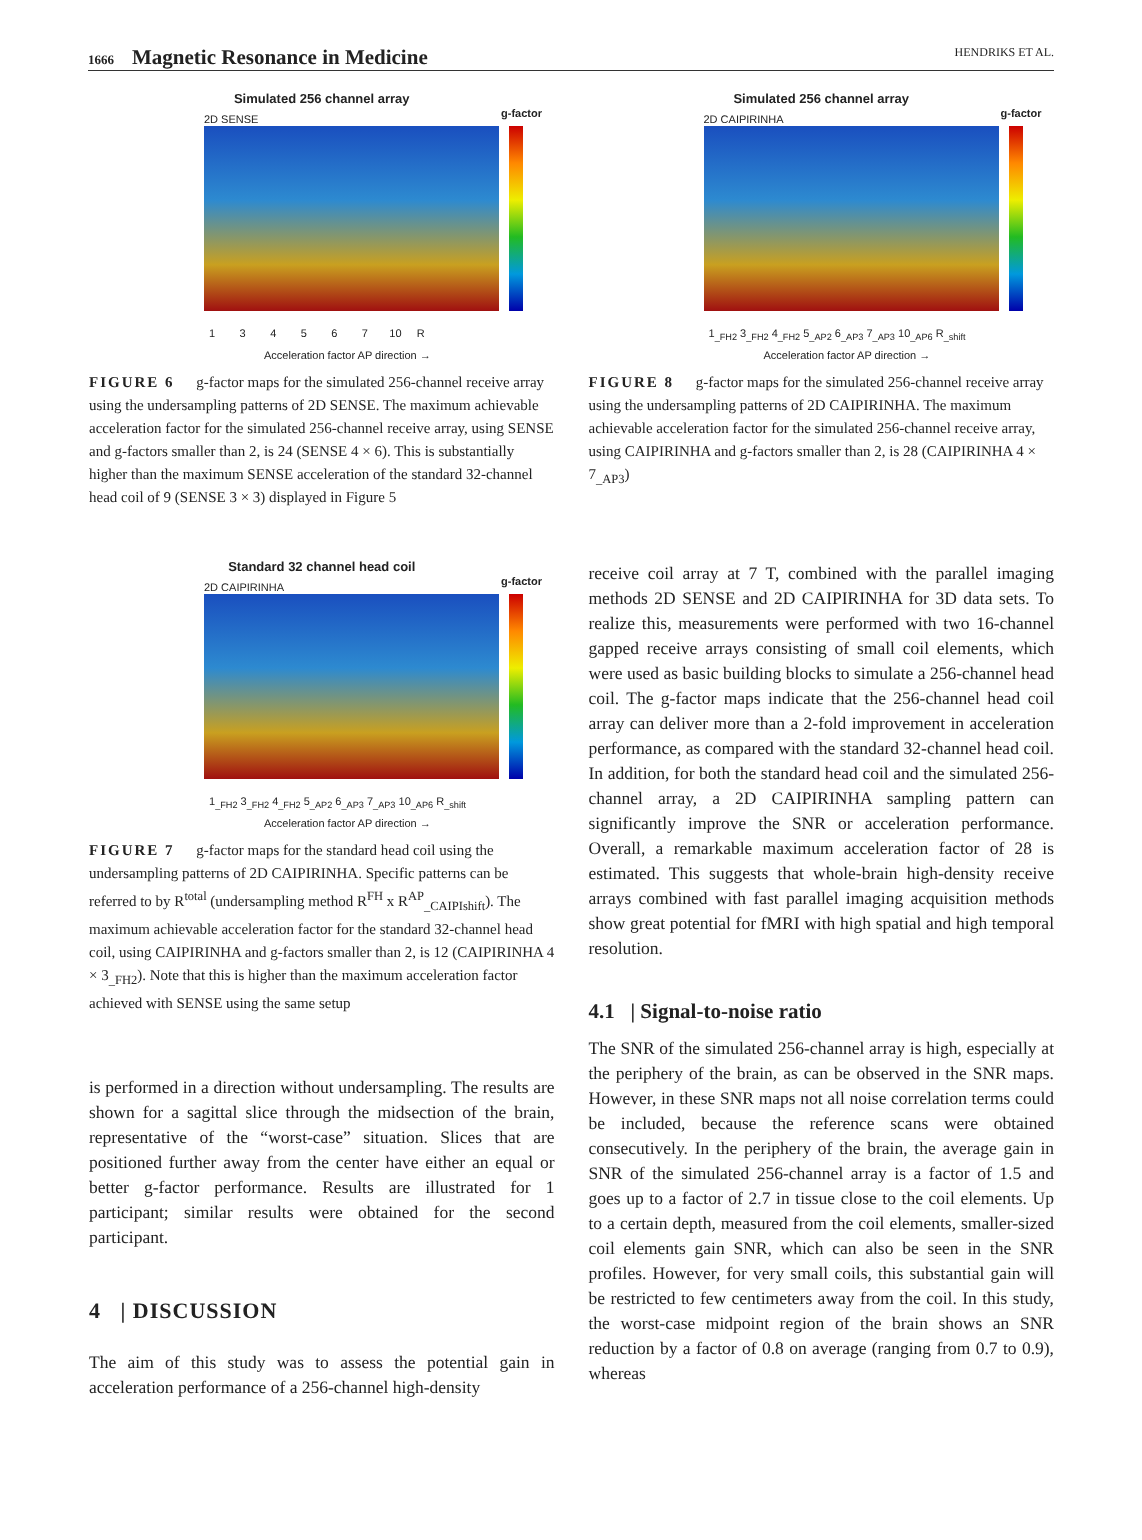1666 Magnetic Resonance in Medicine
HENDRIKS ET AL.
Simulated 256 channel array
2D SENSE g-factor
1 3 4 5 6 7 10 R
Acceleration factor AP direction →
FIGURE 6 g-factor maps for the simulated 256-channel receive array using the undersampling patterns of 2D SENSE. The maximum achievable acceleration factor for the simulated 256-channel receive array, using SENSE and g-factors smaller than 2, is 24 (SENSE 4 × 6). This is substantially higher than the maximum SENSE acceleration of the standard 32-channel head coil of 9 (SENSE 3 × 3) displayed in Figure 5
Standard 32 channel head coil
2D CAIPIRINHA g-factor
1<sub>_FH2</sub> 3<sub>_FH2</sub> 4<sub>_FH2</sub> 5<sub>_AP2</sub> 6<sub>_AP3</sub> 7<sub>_AP3</sub> 10<sub>_AP6</sub> R<sub>_shift</sub>
Acceleration factor AP direction →
FIGURE 7 g-factor maps for the standard head coil using the undersampling patterns of 2D CAIPIRINHA. Specific patterns can be referred to by R<sup>total</sup> (undersampling method R<sup>FH</sup> x R<sup>AP</sup><sub>_CAIPIshift</sub>). The maximum achievable acceleration factor for the standard 32-channel head coil, using CAIPIRINHA and g-factors smaller than 2, is 12 (CAIPIRINHA 4 × 3<sub>_FH2</sub>). Note that this is higher than the maximum acceleration factor achieved with SENSE using the same setup
is performed in a direction without undersampling. The results are shown for a sagittal slice through the midsection of the brain, representative of the “worst-case” situation. Slices that are positioned further away from the center have either an equal or better g-factor performance. Results are illustrated for 1 participant; similar results were obtained for the second participant.
4 | DISCUSSION
The aim of this study was to assess the potential gain in acceleration performance of a 256-channel high-density
Simulated 256 channel array
2D CAIPIRINHA g-factor
1<sub>_FH2</sub> 3<sub>_FH2</sub> 4<sub>_FH2</sub> 5<sub>_AP2</sub> 6<sub>_AP3</sub> 7<sub>_AP3</sub> 10<sub>_AP6</sub> R<sub>_shift</sub>
Acceleration factor AP direction →
FIGURE 8 g-factor maps for the simulated 256-channel receive array using the undersampling patterns of 2D CAIPIRINHA. The maximum achievable acceleration factor for the simulated 256-channel receive array, using CAIPIRINHA and g-factors smaller than 2, is 28 (CAIPIRINHA 4 × 7<sub>_AP3</sub>)
receive coil array at 7 T, combined with the parallel imaging methods 2D SENSE and 2D CAIPIRINHA for 3D data sets. To realize this, measurements were performed with two 16-channel gapped receive arrays consisting of small coil elements, which were used as basic building blocks to simulate a 256-channel head coil. The g-factor maps indicate that the 256-channel head coil array can deliver more than a 2-fold improvement in acceleration performance, as compared with the standard 32-channel head coil. In addition, for both the standard head coil and the simulated 256-channel array, a 2D CAIPIRINHA sampling pattern can significantly improve the SNR or acceleration performance. Overall, a remarkable maximum acceleration factor of 28 is estimated. This suggests that whole-brain high-density receive arrays combined with fast parallel imaging acquisition methods show great potential for fMRI with high spatial and high temporal resolution.
4.1 | Signal-to-noise ratio
The SNR of the simulated 256-channel array is high, especially at the periphery of the brain, as can be observed in the SNR maps. However, in these SNR maps not all noise correlation terms could be included, because the reference scans were obtained consecutively. In the periphery of the brain, the average gain in SNR of the simulated 256-channel array is a factor of 1.5 and goes up to a factor of 2.7 in tissue close to the coil elements. Up to a certain depth, measured from the coil elements, smaller-sized coil elements gain SNR, which can also be seen in the SNR profiles. However, for very small coils, this substantial gain will be restricted to few centimeters away from the coil. In this study, the worst-case midpoint region of the brain shows an SNR reduction by a factor of 0.8 on average (ranging from 0.7 to 0.9), whereas